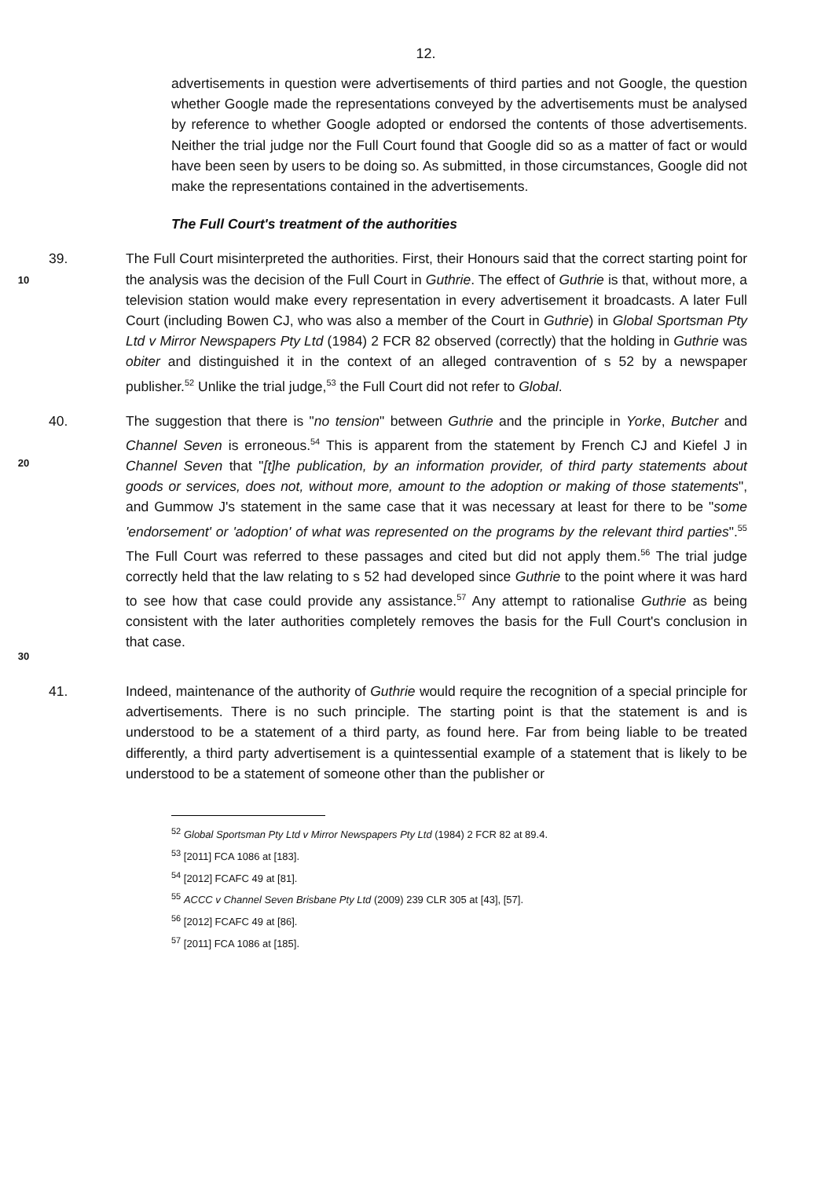12.
advertisements in question were advertisements of third parties and not Google, the question whether Google made the representations conveyed by the advertisements must be analysed by reference to whether Google adopted or endorsed the contents of those advertisements. Neither the trial judge nor the Full Court found that Google did so as a matter of fact or would have been seen by users to be doing so. As submitted, in those circumstances, Google did not make the representations contained in the advertisements.
The Full Court's treatment of the authorities
10
39. The Full Court misinterpreted the authorities. First, their Honours said that the correct starting point for the analysis was the decision of the Full Court in Guthrie. The effect of Guthrie is that, without more, a television station would make every representation in every advertisement it broadcasts. A later Full Court (including Bowen CJ, who was also a member of the Court in Guthrie) in Global Sportsman Pty Ltd v Mirror Newspapers Pty Ltd (1984) 2 FCR 82 observed (correctly) that the holding in Guthrie was obiter and distinguished it in the context of an alleged contravention of s 52 by a newspaper publisher.<sup>52</sup> Unlike the trial judge,<sup>53</sup> the Full Court did not refer to Global.
20
30
40. The suggestion that there is "no tension" between Guthrie and the principle in Yorke, Butcher and Channel Seven is erroneous.<sup>54</sup> This is apparent from the statement by French CJ and Kiefel J in Channel Seven that "[t]he publication, by an information provider, of third party statements about goods or services, does not, without more, amount to the adoption or making of those statements", and Gummow J's statement in the same case that it was necessary at least for there to be "some 'endorsement' or 'adoption' of what was represented on the programs by the relevant third parties".<sup>55</sup> The Full Court was referred to these passages and cited but did not apply them.<sup>56</sup> The trial judge correctly held that the law relating to s 52 had developed since Guthrie to the point where it was hard to see how that case could provide any assistance.<sup>57</sup> Any attempt to rationalise Guthrie as being consistent with the later authorities completely removes the basis for the Full Court's conclusion in that case.
41. Indeed, maintenance of the authority of Guthrie would require the recognition of a special principle for advertisements. There is no such principle. The starting point is that the statement is and is understood to be a statement of a third party, as found here. Far from being liable to be treated differently, a third party advertisement is a quintessential example of a statement that is likely to be understood to be a statement of someone other than the publisher or
<sup>52</sup> Global Sportsman Pty Ltd v Mirror Newspapers Pty Ltd (1984) 2 FCR 82 at 89.4.
<sup>53</sup> [2011] FCA 1086 at [183].
<sup>54</sup> [2012] FCAFC 49 at [81].
<sup>55</sup> ACCC v Channel Seven Brisbane Pty Ltd (2009) 239 CLR 305 at [43], [57].
<sup>56</sup> [2012] FCAFC 49 at [86].
<sup>57</sup> [2011] FCA 1086 at [185].